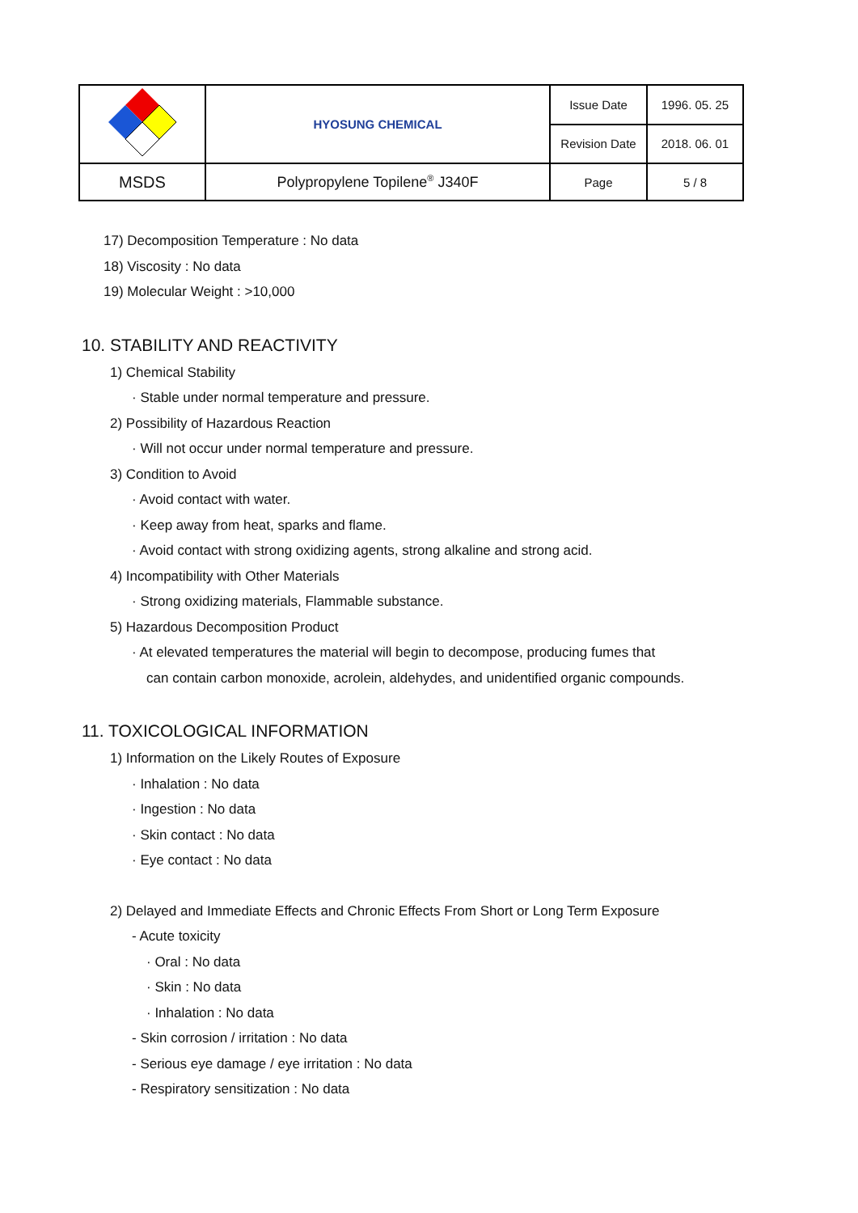| | HYOSUNG CHEMICAL | Issue Date | 1996. 05. 25 |
| | | Revision Date | 2018. 06. 01 |
| MSDS | Polypropylene Topilene<sup>®</sup> J340F | Page | 5 / 8 |
17) Decomposition Temperature : No data
18) Viscosity : No data
19) Molecular Weight : >10,000
10. STABILITY AND REACTIVITY
1) Chemical Stability
· Stable under normal temperature and pressure.
2) Possibility of Hazardous Reaction
· Will not occur under normal temperature and pressure.
3) Condition to Avoid
· Avoid contact with water.
· Keep away from heat, sparks and flame.
· Avoid contact with strong oxidizing agents, strong alkaline and strong acid.
4) Incompatibility with Other Materials
· Strong oxidizing materials, Flammable substance.
5) Hazardous Decomposition Product
· At elevated temperatures the material will begin to decompose, producing fumes that
can contain carbon monoxide, acrolein, aldehydes, and unidentified organic compounds.
11. TOXICOLOGICAL INFORMATION
1) Information on the Likely Routes of Exposure
· Inhalation : No data
· Ingestion : No data
· Skin contact : No data
· Eye contact : No data
2) Delayed and Immediate Effects and Chronic Effects From Short or Long Term Exposure
- Acute toxicity
· Oral : No data
· Skin : No data
· Inhalation : No data
- Skin corrosion / irritation : No data
- Serious eye damage / eye irritation : No data
- Respiratory sensitization : No data